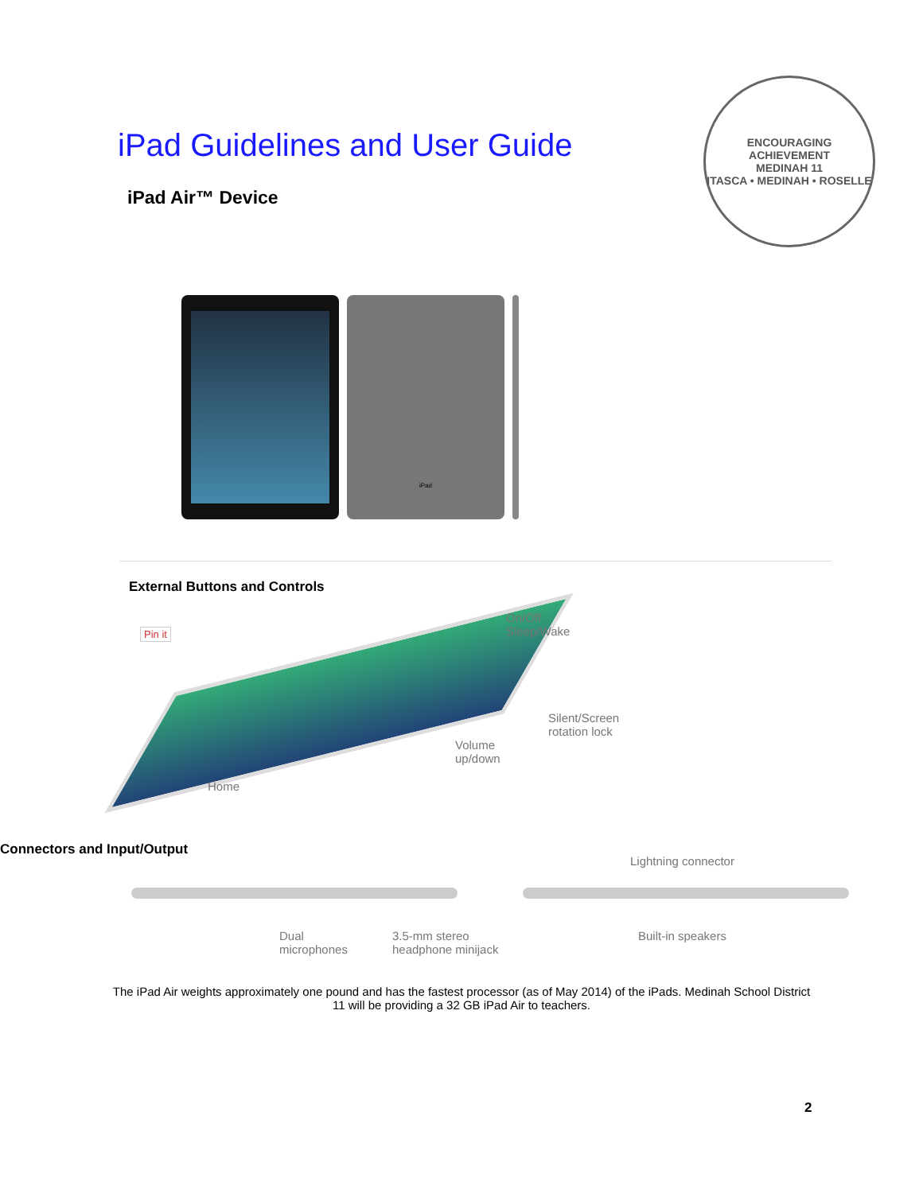iPad Guidelines and User Guide
iPad Air™ Device
ENCOURAGING ACHIEVEMENT
MEDINAH 11
ITASCA • MEDINAH • ROSELLE
iPad
External Buttons and Controls
Pin it
On/Off
Sleep/Wake
Silent/Screen
rotation lock
Volume
up/down
Home
Connectors and Input/Output
Lightning connector
Dual
microphones
3.5-mm stereo
headphone minijack
Built-in speakers
The iPad Air weights approximately one pound and has the fastest processor (as of May 2014) of the iPads. Medinah School District 11 will be providing a 32 GB iPad Air to teachers.
2